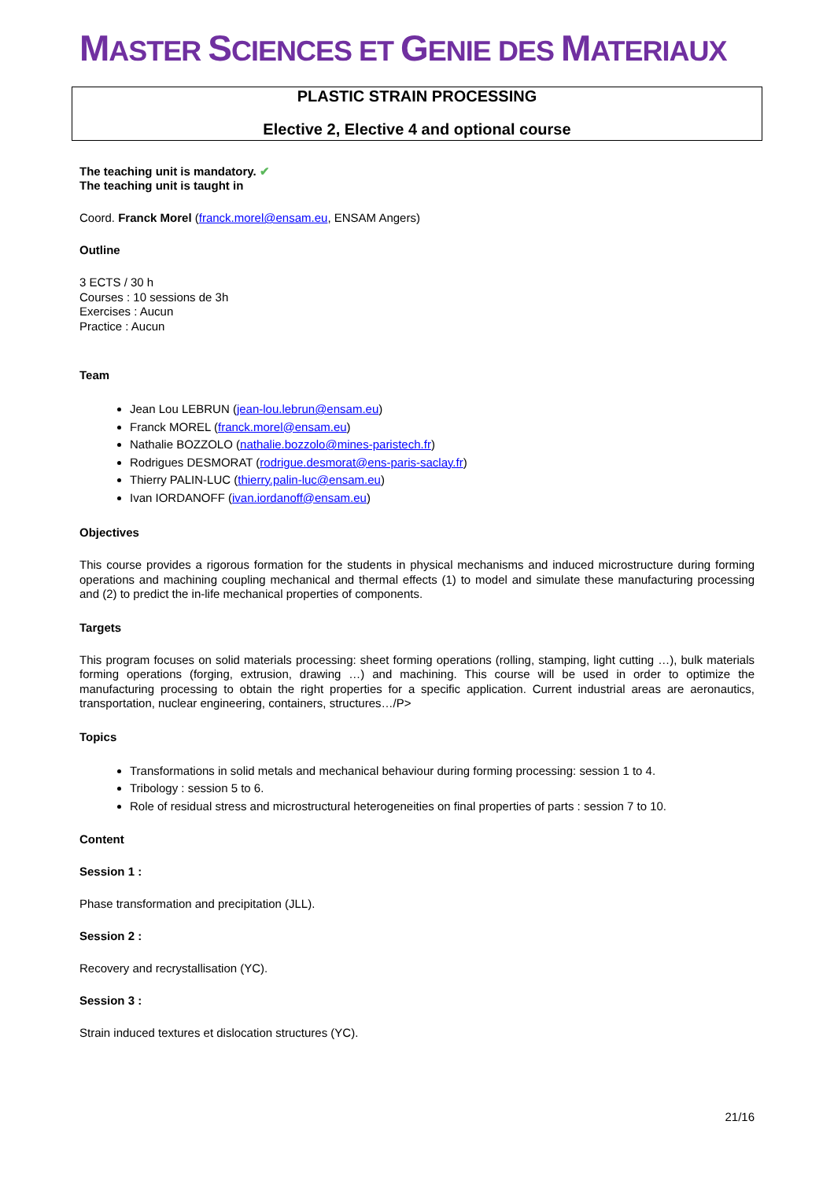MASTER SCIENCES ET GENIE DES MATERIAUX
PLASTIC STRAIN PROCESSING
Elective 2, Elective 4 and optional course
The teaching unit is mandatory. ✔
The teaching unit is taught in
Coord. Franck Morel (franck.morel@ensam.eu, ENSAM Angers)
Outline
3 ECTS / 30 h
Courses : 10 sessions de 3h
Exercises : Aucun
Practice : Aucun
Team
Jean Lou LEBRUN (jean-lou.lebrun@ensam.eu)
Franck MOREL (franck.morel@ensam.eu)
Nathalie BOZZOLO (nathalie.bozzolo@mines-paristech.fr)
Rodrigues DESMORAT (rodrigue.desmorat@ens-paris-saclay.fr)
Thierry PALIN-LUC (thierry.palin-luc@ensam.eu)
Ivan IORDANOFF (ivan.iordanoff@ensam.eu)
Objectives
This course provides a rigorous formation for the students in physical mechanisms and induced microstructure during forming operations and machining coupling mechanical and thermal effects (1) to model and simulate these manufacturing processing and (2) to predict the in-life mechanical properties of components.
Targets
This program focuses on solid materials processing: sheet forming operations (rolling, stamping, light cutting …), bulk materials forming operations (forging, extrusion, drawing …) and machining. This course will be used in order to optimize the manufacturing processing to obtain the right properties for a specific application. Current industrial areas are aeronautics, transportation, nuclear engineering, containers, structures…/P>
Topics
Transformations in solid metals and mechanical behaviour during forming processing: session 1 to 4.
Tribology : session 5 to 6.
Role of residual stress and microstructural heterogeneities on final properties of parts : session 7 to 10.
Content
Session 1 :
Phase transformation and precipitation (JLL).
Session 2 :
Recovery and recrystallisation (YC).
Session 3 :
Strain induced textures et dislocation structures (YC).
21/16